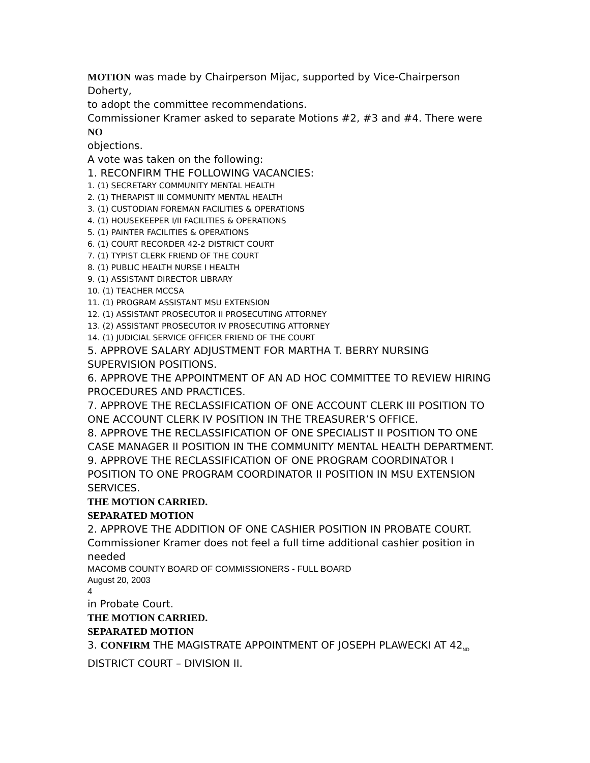MOTION was made by Chairperson Mijac, supported by Vice-Chairperson Doherty,
to adopt the committee recommendations.
Commissioner Kramer asked to separate Motions #2, #3 and #4. There were
NO
objections.
A vote was taken on the following:
1. RECONFIRM THE FOLLOWING VACANCIES:
1. (1) SECRETARY COMMUNITY MENTAL HEALTH
2. (1) THERAPIST III COMMUNITY MENTAL HEALTH
3. (1) CUSTODIAN FOREMAN FACILITIES & OPERATIONS
4. (1) HOUSEKEEPER I/II FACILITIES & OPERATIONS
5. (1) PAINTER FACILITIES & OPERATIONS
6. (1) COURT RECORDER 42-2 DISTRICT COURT
7. (1) TYPIST CLERK FRIEND OF THE COURT
8. (1) PUBLIC HEALTH NURSE I HEALTH
9. (1) ASSISTANT DIRECTOR LIBRARY
10. (1) TEACHER MCCSA
11. (1) PROGRAM ASSISTANT MSU EXTENSION
12. (1) ASSISTANT PROSECUTOR II PROSECUTING ATTORNEY
13. (2) ASSISTANT PROSECUTOR IV PROSECUTING ATTORNEY
14. (1) JUDICIAL SERVICE OFFICER FRIEND OF THE COURT
5. APPROVE SALARY ADJUSTMENT FOR MARTHA T. BERRY NURSING SUPERVISION POSITIONS.
6. APPROVE THE APPOINTMENT OF AN AD HOC COMMITTEE TO REVIEW HIRING PROCEDURES AND PRACTICES.
7. APPROVE THE RECLASSIFICATION OF ONE ACCOUNT CLERK III POSITION TO ONE ACCOUNT CLERK IV POSITION IN THE TREASURER’S OFFICE.
8. APPROVE THE RECLASSIFICATION OF ONE SPECIALIST II POSITION TO ONE CASE MANAGER II POSITION IN THE COMMUNITY MENTAL HEALTH DEPARTMENT.
9. APPROVE THE RECLASSIFICATION OF ONE PROGRAM COORDINATOR I POSITION TO ONE PROGRAM COORDINATOR II POSITION IN MSU EXTENSION SERVICES.
THE MOTION CARRIED.
SEPARATED MOTION
2. APPROVE THE ADDITION OF ONE CASHIER POSITION IN PROBATE COURT.
Commissioner Kramer does not feel a full time additional cashier position in needed
MACOMB COUNTY BOARD OF COMMISSIONERS - FULL BOARD
August 20, 2003
4
in Probate Court.
THE MOTION CARRIED.
SEPARATED MOTION
3. CONFIRM THE MAGISTRATE APPOINTMENT OF JOSEPH PLAWECKI AT 42<sub>ND</sub> DISTRICT COURT – DIVISION II.